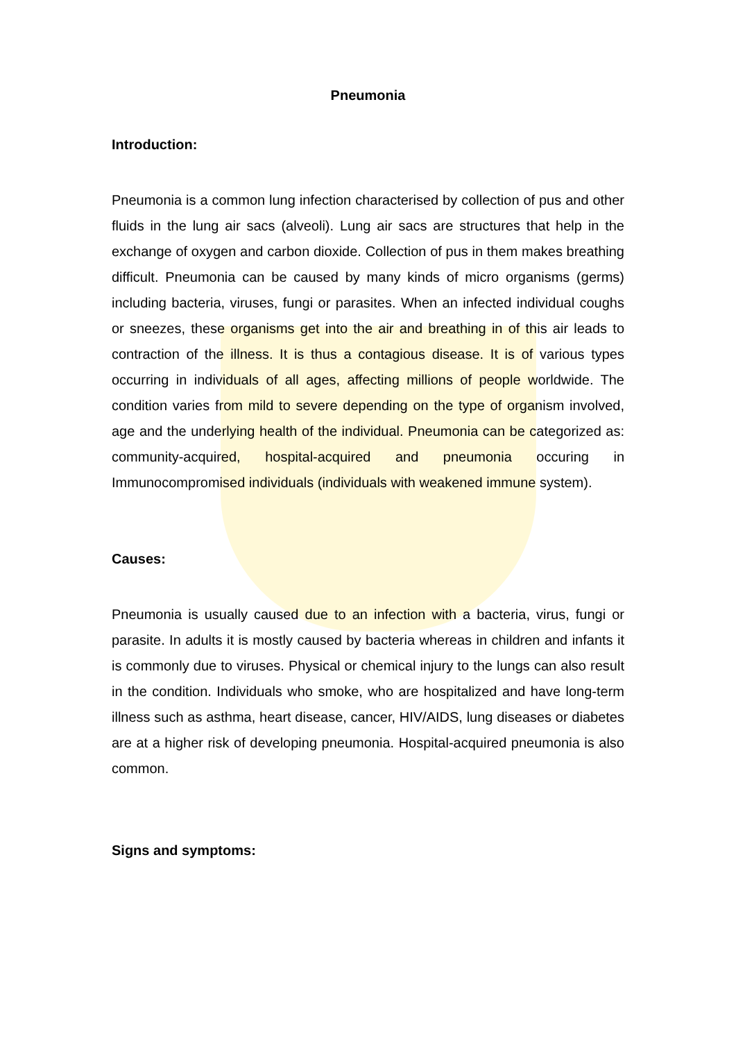Pneumonia
Introduction:
Pneumonia is a common lung infection characterised by collection of pus and other fluids in the lung air sacs (alveoli). Lung air sacs are structures that help in the exchange of oxygen and carbon dioxide. Collection of pus in them makes breathing difficult. Pneumonia can be caused by many kinds of micro organisms (germs) including bacteria, viruses, fungi or parasites. When an infected individual coughs or sneezes, these organisms get into the air and breathing in of this air leads to contraction of the illness. It is thus a contagious disease. It is of various types occurring in individuals of all ages, affecting millions of people worldwide. The condition varies from mild to severe depending on the type of organism involved, age and the underlying health of the individual. Pneumonia can be categorized as: community-acquired, hospital-acquired and pneumonia occuring in Immunocompromised individuals (individuals with weakened immune system).
Causes:
Pneumonia is usually caused due to an infection with a bacteria, virus, fungi or parasite. In adults it is mostly caused by bacteria whereas in children and infants it is commonly due to viruses. Physical or chemical injury to the lungs can also result in the condition. Individuals who smoke, who are hospitalized and have long-term illness such as asthma, heart disease, cancer, HIV/AIDS, lung diseases or diabetes are at a higher risk of developing pneumonia. Hospital-acquired pneumonia is also common.
Signs and symptoms: